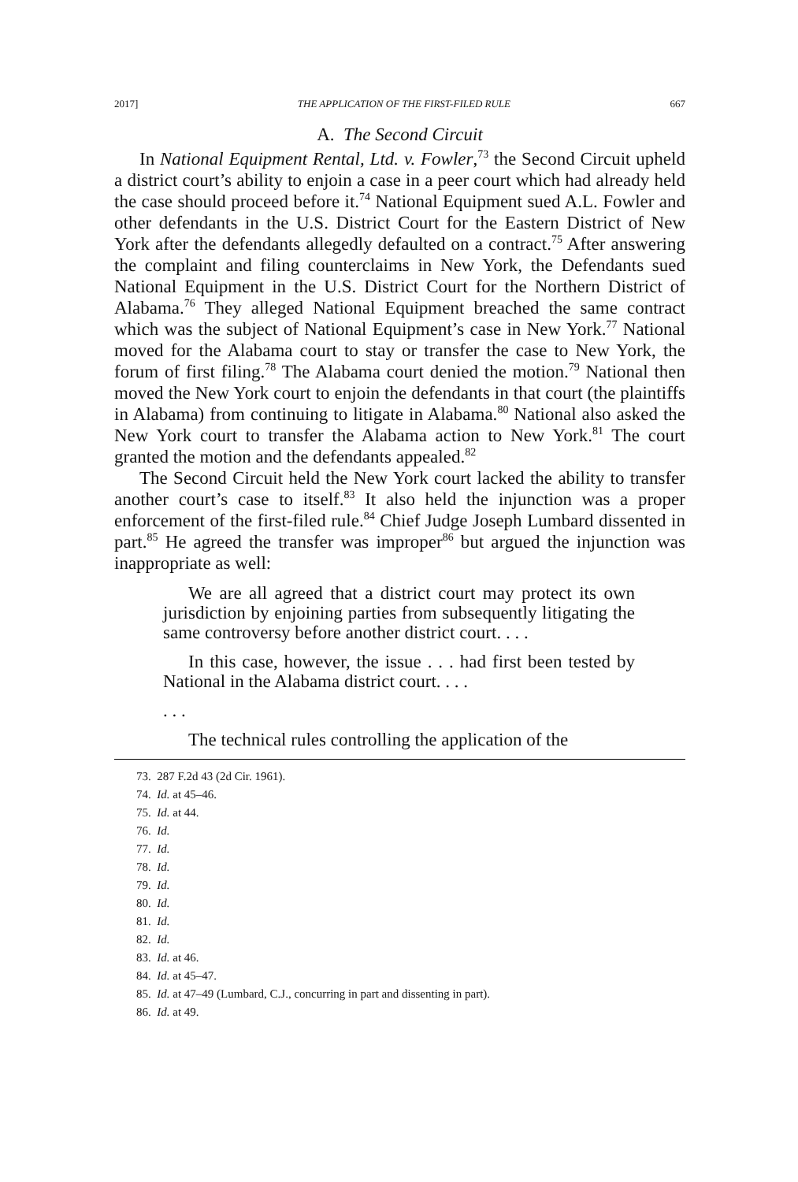2017] THE APPLICATION OF THE FIRST-FILED RULE 667
A. The Second Circuit
In National Equipment Rental, Ltd. v. Fowler,<sup>73</sup> the Second Circuit upheld a district court’s ability to enjoin a case in a peer court which had already held the case should proceed before it.<sup>74</sup> National Equipment sued A.L. Fowler and other defendants in the U.S. District Court for the Eastern District of New York after the defendants allegedly defaulted on a contract.<sup>75</sup> After answering the complaint and filing counterclaims in New York, the Defendants sued National Equipment in the U.S. District Court for the Northern District of Alabama.<sup>76</sup> They alleged National Equipment breached the same contract which was the subject of National Equipment’s case in New York.<sup>77</sup> National moved for the Alabama court to stay or transfer the case to New York, the forum of first filing.<sup>78</sup> The Alabama court denied the motion.<sup>79</sup> National then moved the New York court to enjoin the defendants in that court (the plaintiffs in Alabama) from continuing to litigate in Alabama.<sup>80</sup> National also asked the New York court to transfer the Alabama action to New York.<sup>81</sup> The court granted the motion and the defendants appealed.<sup>82</sup>
The Second Circuit held the New York court lacked the ability to transfer another court’s case to itself.<sup>83</sup> It also held the injunction was a proper enforcement of the first-filed rule.<sup>84</sup> Chief Judge Joseph Lumbard dissented in part.<sup>85</sup> He agreed the transfer was improper<sup>86</sup> but argued the injunction was inappropriate as well:
We are all agreed that a district court may protect its own jurisdiction by enjoining parties from subsequently litigating the same controversy before another district court. . . .
In this case, however, the issue . . . had first been tested by National in the Alabama district court. . . .
. . .
The technical rules controlling the application of the
73. 287 F.2d 43 (2d Cir. 1961).
74. Id. at 45–46.
75. Id. at 44.
76. Id.
77. Id.
78. Id.
79. Id.
80. Id.
81. Id.
82. Id.
83. Id. at 46.
84. Id. at 45–47.
85. Id. at 47–49 (Lumbard, C.J., concurring in part and dissenting in part).
86. Id. at 49.